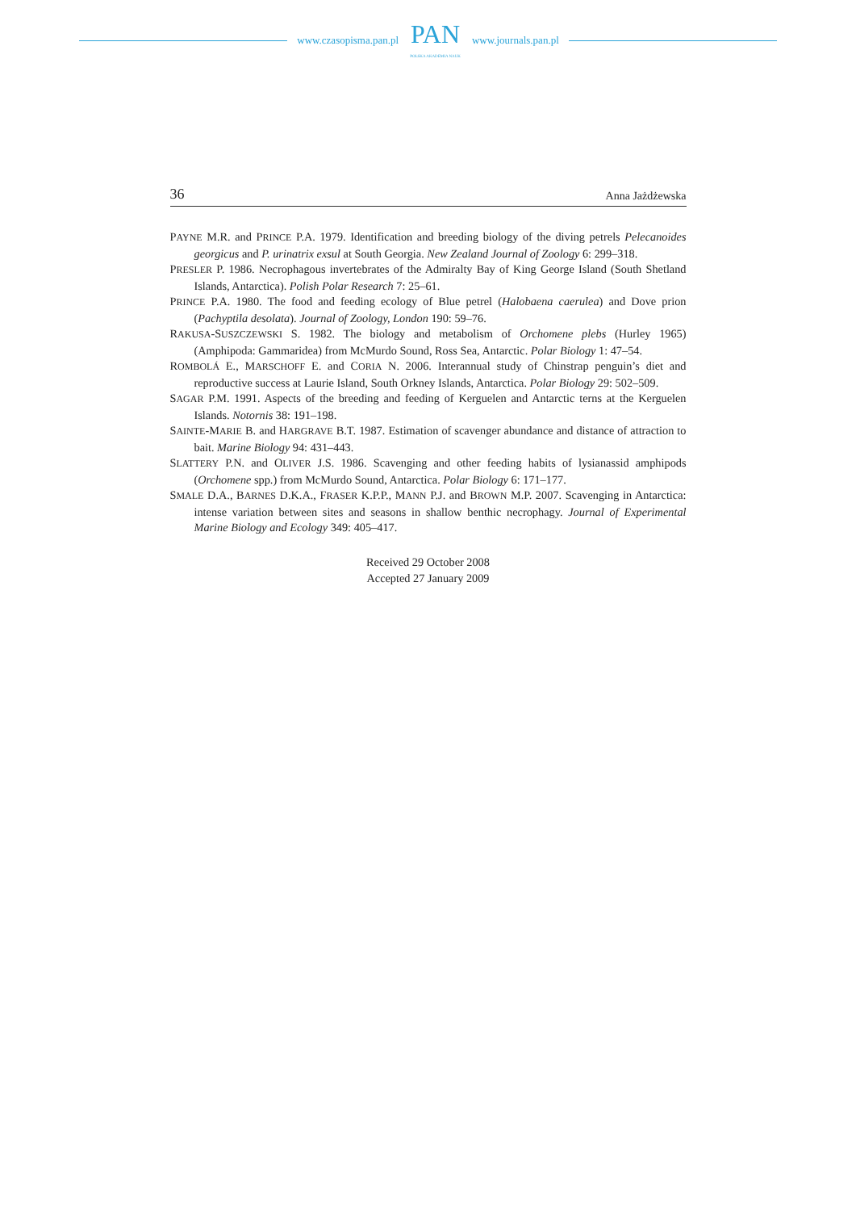www.czasopisma.pan.pl
PAN
POLSKA AKADEMIA NAUK
www.journals.pan.pl
36 Anna Jażdżewska
PAYNE M.R. and PRINCE P.A. 1979. Identification and breeding biology of the diving petrels Pelecanoides georgicus and P. urinatrix exsul at South Georgia. New Zealand Journal of Zoology 6: 299–318.
PRESLER P. 1986. Necrophagous invertebrates of the Admiralty Bay of King George Island (South Shetland Islands, Antarctica). Polish Polar Research 7: 25–61.
PRINCE P.A. 1980. The food and feeding ecology of Blue petrel (Halobaena caerulea) and Dove prion (Pachyptila desolata). Journal of Zoology, London 190: 59–76.
RAKUSA-SUSZCZEWSKI S. 1982. The biology and metabolism of Orchomene plebs (Hurley 1965) (Amphipoda: Gammaridea) from McMurdo Sound, Ross Sea, Antarctic. Polar Biology 1: 47–54.
ROMBOLÁ E., MARSCHOFF E. and CORIA N. 2006. Interannual study of Chinstrap penguin’s diet and reproductive success at Laurie Island, South Orkney Islands, Antarctica. Polar Biology 29: 502–509.
SAGAR P.M. 1991. Aspects of the breeding and feeding of Kerguelen and Antarctic terns at the Kerguelen Islands. Notornis 38: 191–198.
SAINTE-MARIE B. and HARGRAVE B.T. 1987. Estimation of scavenger abundance and distance of attraction to bait. Marine Biology 94: 431–443.
SLATTERY P.N. and OLIVER J.S. 1986. Scavenging and other feeding habits of lysianassid amphipods (Orchomene spp.) from McMurdo Sound, Antarctica. Polar Biology 6: 171–177.
SMALE D.A., BARNES D.K.A., FRASER K.P.P., MANN P.J. and BROWN M.P. 2007. Scavenging in Antarctica: intense variation between sites and seasons in shallow benthic necrophagy. Journal of Experimental Marine Biology and Ecology 349: 405–417.
Received 29 October 2008
Accepted 27 January 2009